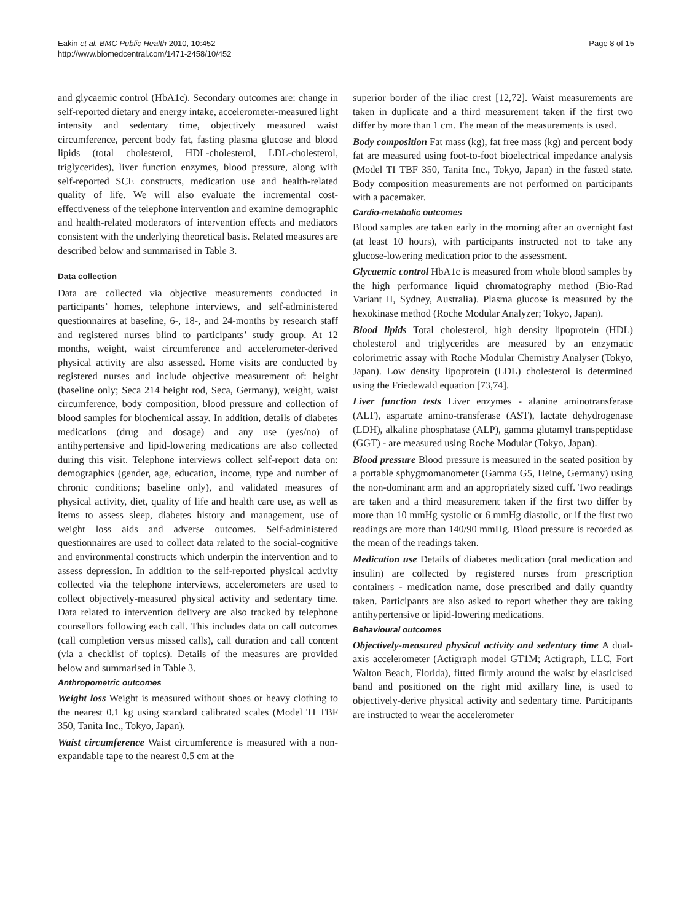Eakin et al. BMC Public Health 2010, 10:452
http://www.biomedcentral.com/1471-2458/10/452
Page 8 of 15
and glycaemic control (HbA1c). Secondary outcomes are: change in self-reported dietary and energy intake, accelerometer-measured light intensity and sedentary time, objectively measured waist circumference, percent body fat, fasting plasma glucose and blood lipids (total cholesterol, HDL-cholesterol, LDL-cholesterol, triglycerides), liver function enzymes, blood pressure, along with self-reported SCE constructs, medication use and health-related quality of life. We will also evaluate the incremental cost-effectiveness of the telephone intervention and examine demographic and health-related moderators of intervention effects and mediators consistent with the underlying theoretical basis. Related measures are described below and summarised in Table 3.
Data collection
Data are collected via objective measurements conducted in participants’ homes, telephone interviews, and self-administered questionnaires at baseline, 6-, 18-, and 24-months by research staff and registered nurses blind to participants’ study group. At 12 months, weight, waist circumference and accelerometer-derived physical activity are also assessed. Home visits are conducted by registered nurses and include objective measurement of: height (baseline only; Seca 214 height rod, Seca, Germany), weight, waist circumference, body composition, blood pressure and collection of blood samples for biochemical assay. In addition, details of diabetes medications (drug and dosage) and any use (yes/no) of antihypertensive and lipid-lowering medications are also collected during this visit. Telephone interviews collect self-report data on: demographics (gender, age, education, income, type and number of chronic conditions; baseline only), and validated measures of physical activity, diet, quality of life and health care use, as well as items to assess sleep, diabetes history and management, use of weight loss aids and adverse outcomes. Self-administered questionnaires are used to collect data related to the social-cognitive and environmental constructs which underpin the intervention and to assess depression. In addition to the self-reported physical activity collected via the telephone interviews, accelerometers are used to collect objectively-measured physical activity and sedentary time. Data related to intervention delivery are also tracked by telephone counsellors following each call. This includes data on call outcomes (call completion versus missed calls), call duration and call content (via a checklist of topics). Details of the measures are provided below and summarised in Table 3.
Anthropometric outcomes
Weight loss Weight is measured without shoes or heavy clothing to the nearest 0.1 kg using standard calibrated scales (Model TI TBF 350, Tanita Inc., Tokyo, Japan).
Waist circumference Waist circumference is measured with a non-expandable tape to the nearest 0.5 cm at the
superior border of the iliac crest [12,72]. Waist measurements are taken in duplicate and a third measurement taken if the first two differ by more than 1 cm. The mean of the measurements is used.
Body composition Fat mass (kg), fat free mass (kg) and percent body fat are measured using foot-to-foot bioelectrical impedance analysis (Model TI TBF 350, Tanita Inc., Tokyo, Japan) in the fasted state. Body composition measurements are not performed on participants with a pacemaker.
Cardio-metabolic outcomes
Blood samples are taken early in the morning after an overnight fast (at least 10 hours), with participants instructed not to take any glucose-lowering medication prior to the assessment.
Glycaemic control HbA1c is measured from whole blood samples by the high performance liquid chromatography method (Bio-Rad Variant II, Sydney, Australia). Plasma glucose is measured by the hexokinase method (Roche Modular Analyzer; Tokyo, Japan).
Blood lipids Total cholesterol, high density lipoprotein (HDL) cholesterol and triglycerides are measured by an enzymatic colorimetric assay with Roche Modular Chemistry Analyser (Tokyo, Japan). Low density lipoprotein (LDL) cholesterol is determined using the Friedewald equation [73,74].
Liver function tests Liver enzymes - alanine aminotransferase (ALT), aspartate amino-transferase (AST), lactate dehydrogenase (LDH), alkaline phosphatase (ALP), gamma glutamyl transpeptidase (GGT) - are measured using Roche Modular (Tokyo, Japan).
Blood pressure Blood pressure is measured in the seated position by a portable sphygmomanometer (Gamma G5, Heine, Germany) using the non-dominant arm and an appropriately sized cuff. Two readings are taken and a third measurement taken if the first two differ by more than 10 mmHg systolic or 6 mmHg diastolic, or if the first two readings are more than 140/90 mmHg. Blood pressure is recorded as the mean of the readings taken.
Medication use Details of diabetes medication (oral medication and insulin) are collected by registered nurses from prescription containers - medication name, dose prescribed and daily quantity taken. Participants are also asked to report whether they are taking antihypertensive or lipid-lowering medications.
Behavioural outcomes
Objectively-measured physical activity and sedentary time A dual-axis accelerometer (Actigraph model GT1M; Actigraph, LLC, Fort Walton Beach, Florida), fitted firmly around the waist by elasticised band and positioned on the right mid axillary line, is used to objectively-derive physical activity and sedentary time. Participants are instructed to wear the accelerometer